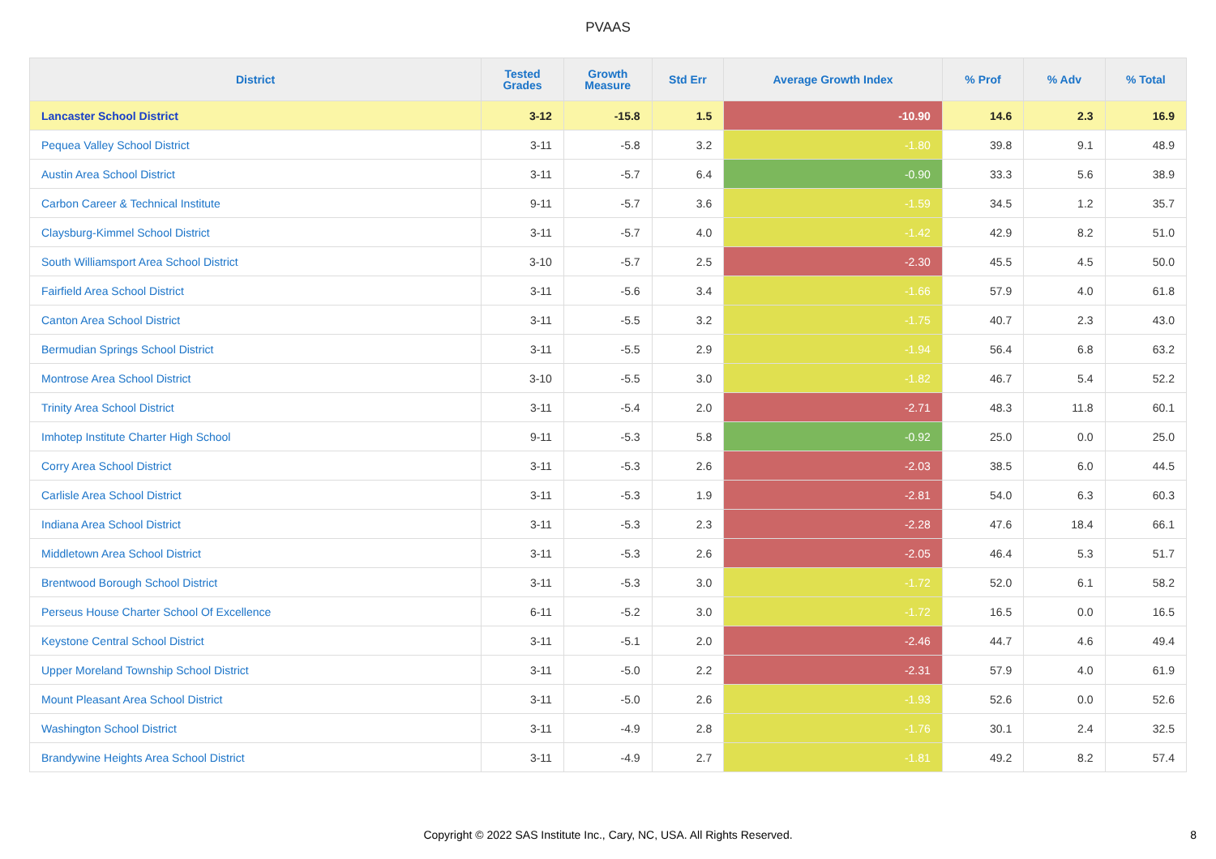PVAAS
| District | Tested Grades | Growth Measure | Std Err | Average Growth Index | % Prof | % Adv | % Total |
| --- | --- | --- | --- | --- | --- | --- | --- |
| Lancaster School District | 3-12 | -15.8 | 1.5 | -10.90 | 14.6 | 2.3 | 16.9 |
| Pequea Valley School District | 3-11 | -5.8 | 3.2 | -1.80 | 39.8 | 9.1 | 48.9 |
| Austin Area School District | 3-11 | -5.7 | 6.4 | -0.90 | 33.3 | 5.6 | 38.9 |
| Carbon Career & Technical Institute | 9-11 | -5.7 | 3.6 | -1.59 | 34.5 | 1.2 | 35.7 |
| Claysburg-Kimmel School District | 3-11 | -5.7 | 4.0 | -1.42 | 42.9 | 8.2 | 51.0 |
| South Williamsport Area School District | 3-10 | -5.7 | 2.5 | -2.30 | 45.5 | 4.5 | 50.0 |
| Fairfield Area School District | 3-11 | -5.6 | 3.4 | -1.66 | 57.9 | 4.0 | 61.8 |
| Canton Area School District | 3-11 | -5.5 | 3.2 | -1.75 | 40.7 | 2.3 | 43.0 |
| Bermudian Springs School District | 3-11 | -5.5 | 2.9 | -1.94 | 56.4 | 6.8 | 63.2 |
| Montrose Area School District | 3-10 | -5.5 | 3.0 | -1.82 | 46.7 | 5.4 | 52.2 |
| Trinity Area School District | 3-11 | -5.4 | 2.0 | -2.71 | 48.3 | 11.8 | 60.1 |
| Imhotep Institute Charter High School | 9-11 | -5.3 | 5.8 | -0.92 | 25.0 | 0.0 | 25.0 |
| Corry Area School District | 3-11 | -5.3 | 2.6 | -2.03 | 38.5 | 6.0 | 44.5 |
| Carlisle Area School District | 3-11 | -5.3 | 1.9 | -2.81 | 54.0 | 6.3 | 60.3 |
| Indiana Area School District | 3-11 | -5.3 | 2.3 | -2.28 | 47.6 | 18.4 | 66.1 |
| Middletown Area School District | 3-11 | -5.3 | 2.6 | -2.05 | 46.4 | 5.3 | 51.7 |
| Brentwood Borough School District | 3-11 | -5.3 | 3.0 | -1.72 | 52.0 | 6.1 | 58.2 |
| Perseus House Charter School Of Excellence | 6-11 | -5.2 | 3.0 | -1.72 | 16.5 | 0.0 | 16.5 |
| Keystone Central School District | 3-11 | -5.1 | 2.0 | -2.46 | 44.7 | 4.6 | 49.4 |
| Upper Moreland Township School District | 3-11 | -5.0 | 2.2 | -2.31 | 57.9 | 4.0 | 61.9 |
| Mount Pleasant Area School District | 3-11 | -5.0 | 2.6 | -1.93 | 52.6 | 0.0 | 52.6 |
| Washington School District | 3-11 | -4.9 | 2.8 | -1.76 | 30.1 | 2.4 | 32.5 |
| Brandywine Heights Area School District | 3-11 | -4.9 | 2.7 | -1.81 | 49.2 | 8.2 | 57.4 |
Copyright © 2022 SAS Institute Inc., Cary, NC, USA. All Rights Reserved.
8